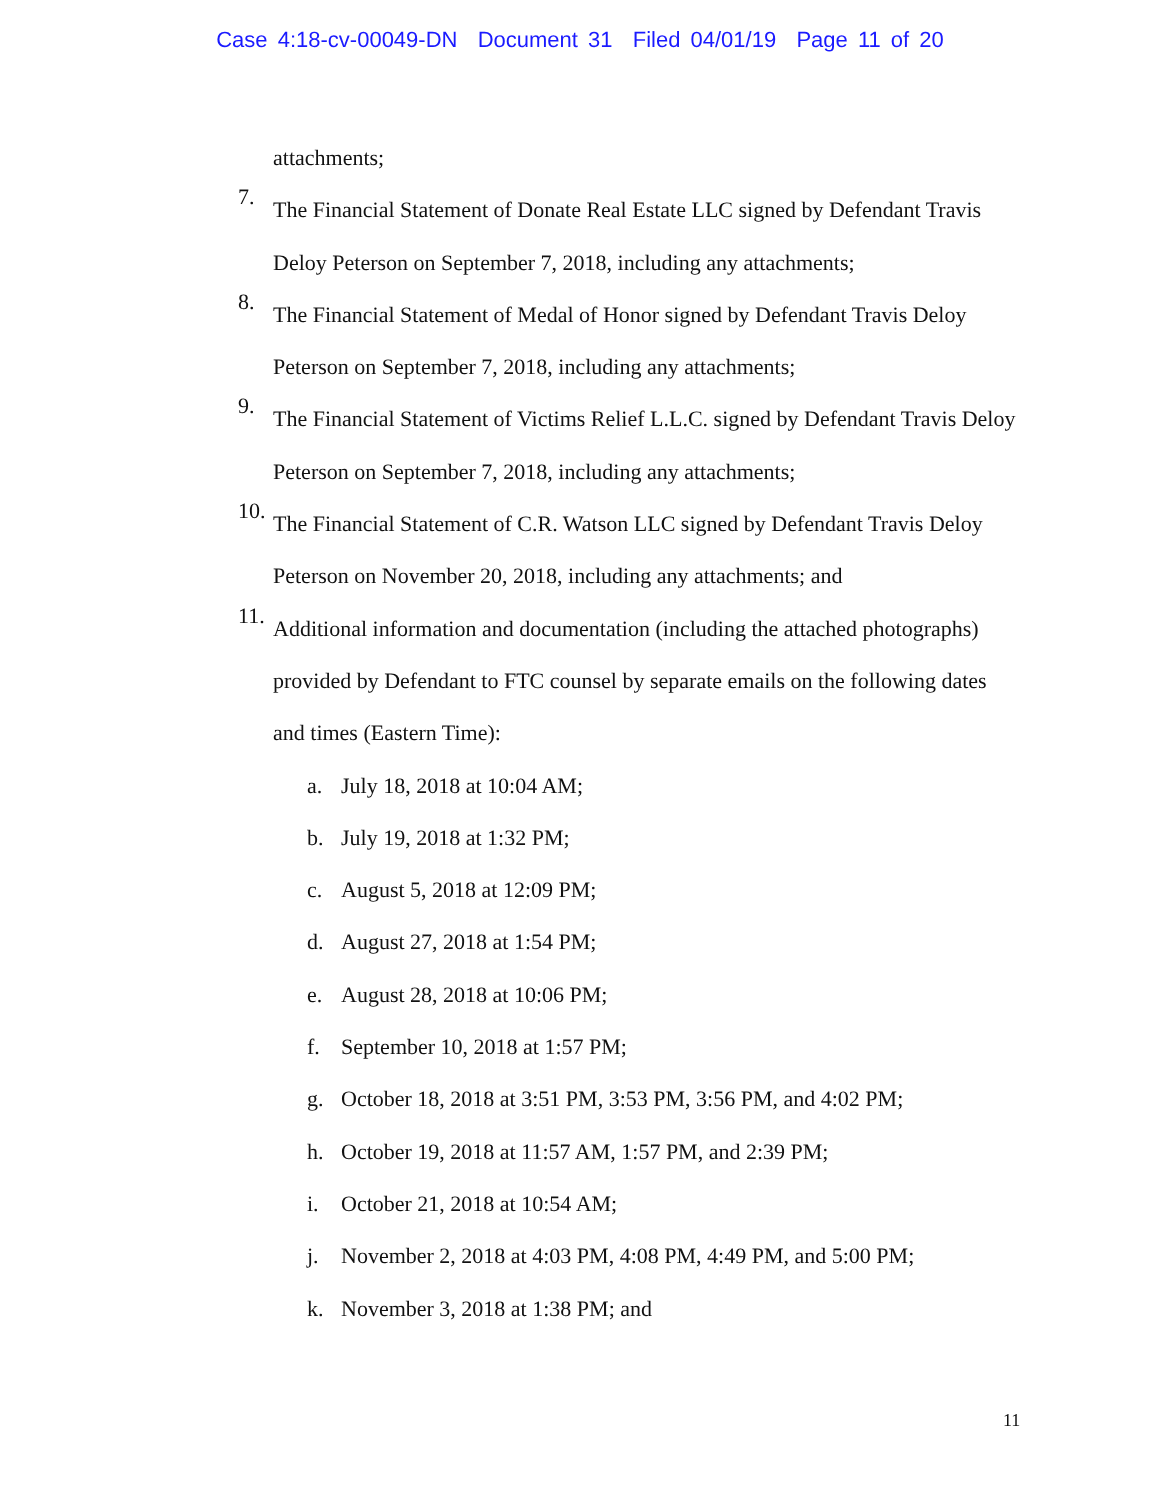Case 4:18-cv-00049-DN Document 31 Filed 04/01/19 Page 11 of 20
attachments;
7.
The Financial Statement of Donate Real Estate LLC signed by Defendant Travis Deloy Peterson on September 7, 2018, including any attachments;
8.
The Financial Statement of Medal of Honor signed by Defendant Travis Deloy Peterson on September 7, 2018, including any attachments;
9.
The Financial Statement of Victims Relief L.L.C. signed by Defendant Travis Deloy Peterson on September 7, 2018, including any attachments;
10.
The Financial Statement of C.R. Watson LLC signed by Defendant Travis Deloy Peterson on November 20, 2018, including any attachments; and
11.
Additional information and documentation (including the attached photographs) provided by Defendant to FTC counsel by separate emails on the following dates and times (Eastern Time):
a. July 18, 2018 at 10:04 AM;
b. July 19, 2018 at 1:32 PM;
c. August 5, 2018 at 12:09 PM;
d. August 27, 2018 at 1:54 PM;
e. August 28, 2018 at 10:06 PM;
f. September 10, 2018 at 1:57 PM;
g. October 18, 2018 at 3:51 PM, 3:53 PM, 3:56 PM, and 4:02 PM;
h. October 19, 2018 at 11:57 AM, 1:57 PM, and 2:39 PM;
i. October 21, 2018 at 10:54 AM;
j. November 2, 2018 at 4:03 PM, 4:08 PM, 4:49 PM, and 5:00 PM;
k. November 3, 2018 at 1:38 PM; and
11